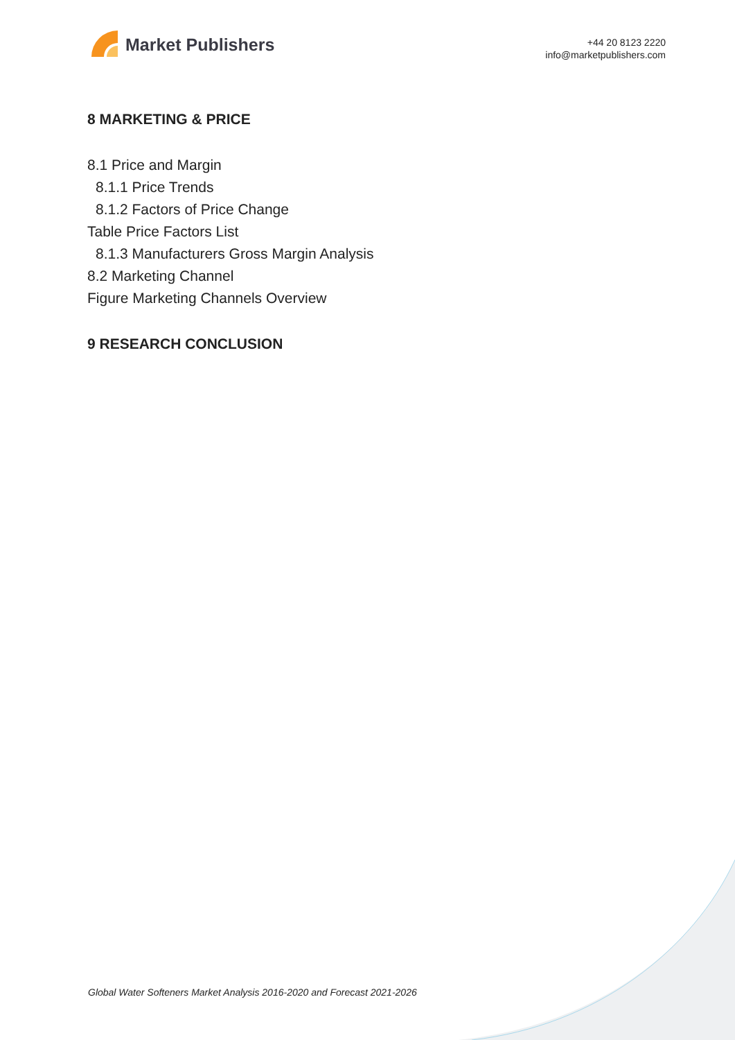Market Publishers
+44 20 8123 2220
info@marketpublishers.com
8 MARKETING & PRICE
8.1 Price and Margin
8.1.1 Price Trends
8.1.2 Factors of Price Change
Table Price Factors List
8.1.3 Manufacturers Gross Margin Analysis
8.2 Marketing Channel
Figure Marketing Channels Overview
9 RESEARCH CONCLUSION
Global Water Softeners Market Analysis 2016-2020 and Forecast 2021-2026